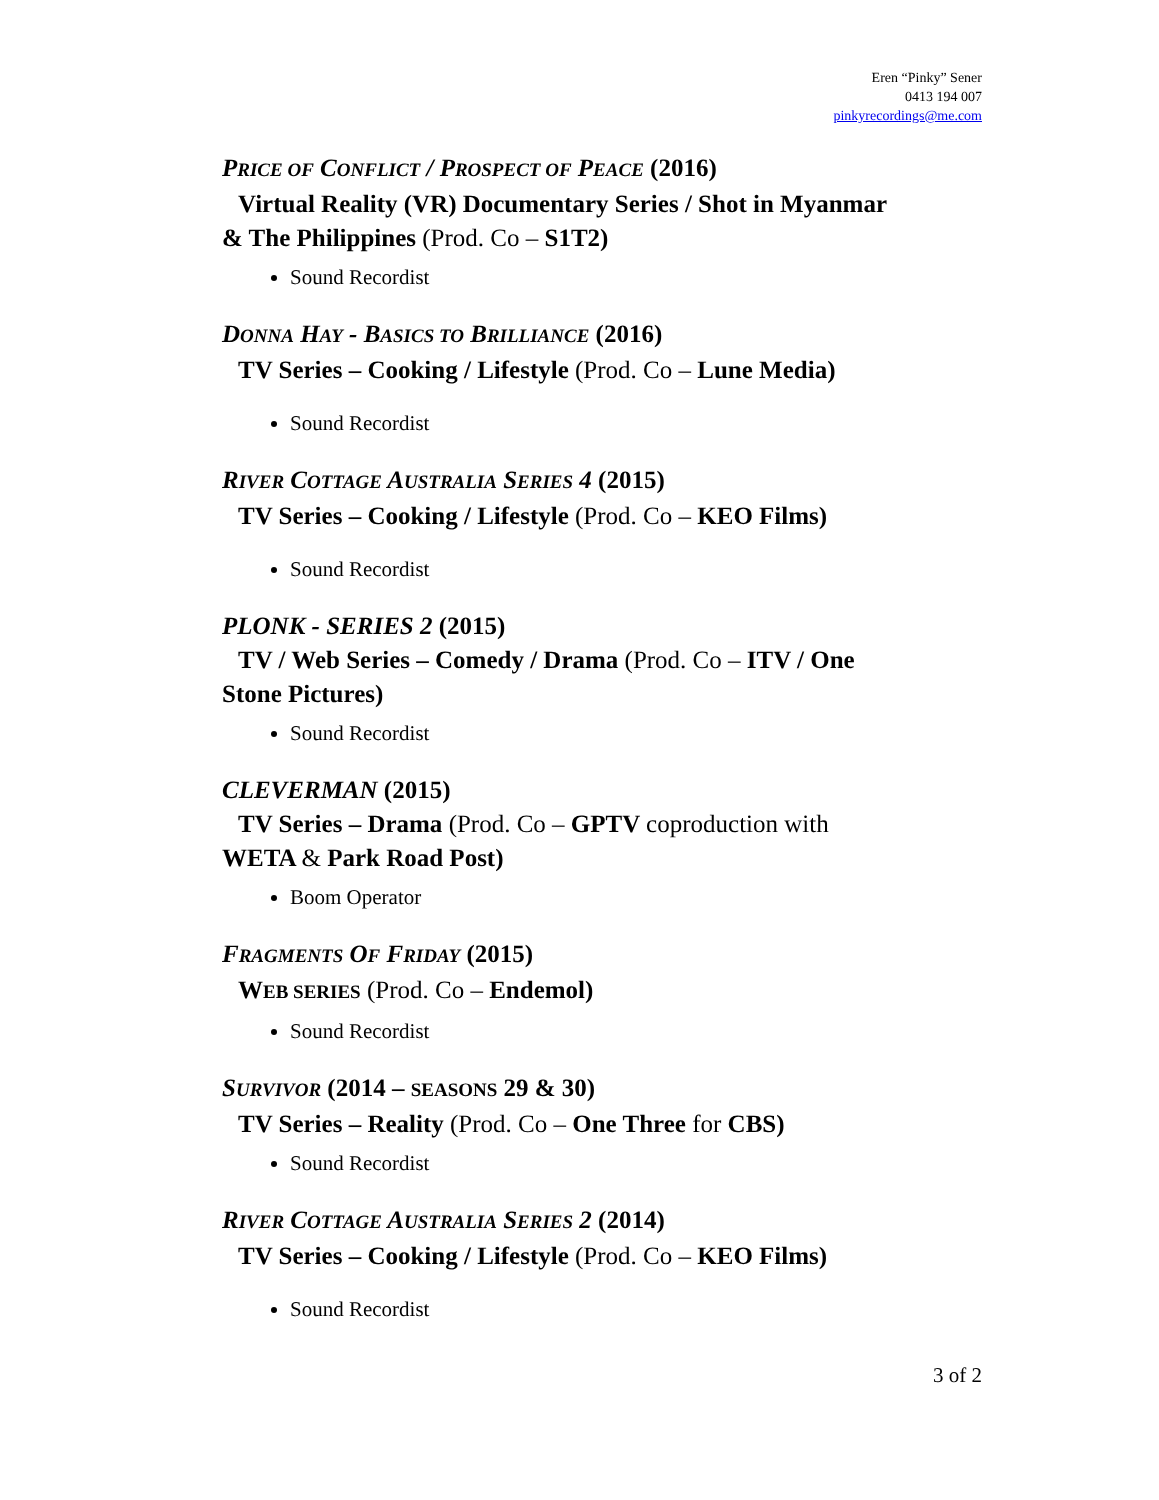Eren “Pinky” Sener
0413 194 007
pinkyrecordings@me.com
PRICE OF CONFLICT / PROSPECT OF PEACE (2016)
Virtual Reality (VR) Documentary Series / Shot in Myanmar
& The Philippines (Prod. Co – S1T2)
Sound Recordist
DONNA HAY - BASICS TO BRILLIANCE (2016)
TV Series – Cooking / Lifestyle (Prod. Co – Lune Media)
Sound Recordist
RIVER COTTAGE AUSTRALIA SERIES 4 (2015)
TV Series – Cooking / Lifestyle (Prod. Co – KEO Films)
Sound Recordist
PLONK - SERIES 2 (2015)
TV / Web Series – Comedy / Drama (Prod. Co – ITV / One
Stone Pictures)
Sound Recordist
CLEVERMAN (2015)
TV Series – Drama (Prod. Co – GPTV coproduction with
WETA & Park Road Post)
Boom Operator
FRAGMENTS OF FRIDAY (2015)
WEB SERIES (Prod. Co – Endemol)
Sound Recordist
SURVIVOR (2014 – SEASONS 29 & 30)
TV Series – Reality (Prod. Co – One Three for CBS)
Sound Recordist
RIVER COTTAGE AUSTRALIA SERIES 2 (2014)
TV Series – Cooking / Lifestyle (Prod. Co – KEO Films)
Sound Recordist
3 of 2